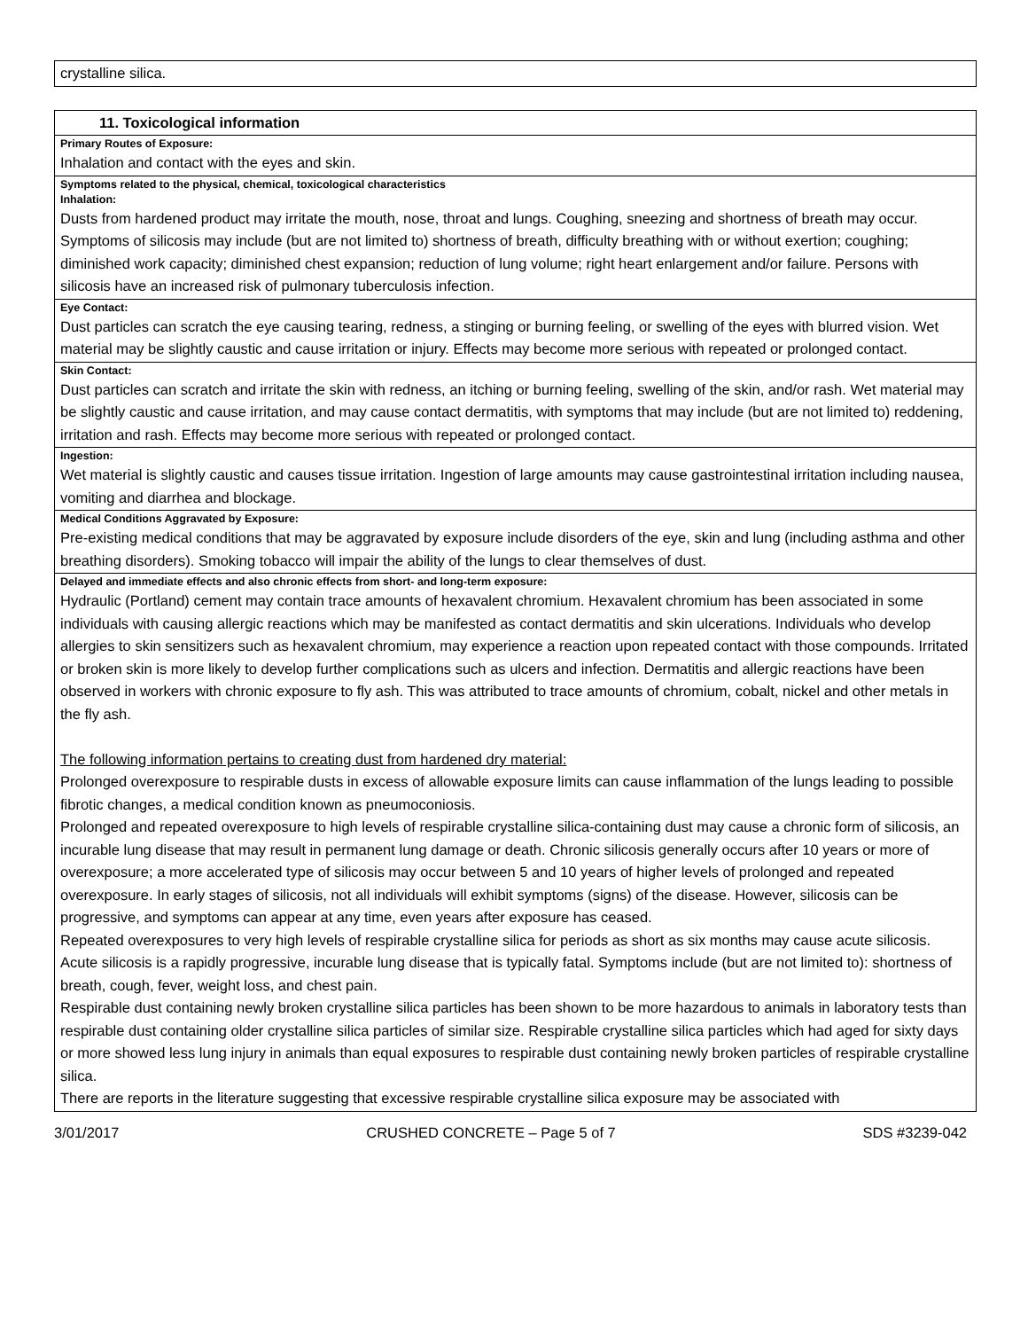| crystalline silica. |
| 11. Toxicological information |
| Primary Routes of Exposure: Inhalation and contact with the eyes and skin. |
| Symptoms related to the physical, chemical, toxicological characteristics Inhalation: Dusts from hardened product may irritate the mouth, nose, throat and lungs. Coughing, sneezing and shortness of breath may occur. Symptoms of silicosis may include (but are not limited to) shortness of breath, difficulty breathing with or without exertion; coughing; diminished work capacity; diminished chest expansion; reduction of lung volume; right heart enlargement and/or failure. Persons with silicosis have an increased risk of pulmonary tuberculosis infection. |
| Eye Contact: Dust particles can scratch the eye causing tearing, redness, a stinging or burning feeling, or swelling of the eyes with blurred vision. Wet material may be slightly caustic and cause irritation or injury. Effects may become more serious with repeated or prolonged contact. |
| Skin Contact: Dust particles can scratch and irritate the skin with redness, an itching or burning feeling, swelling of the skin, and/or rash. Wet material may be slightly caustic and cause irritation, and may cause contact dermatitis, with symptoms that may include (but are not limited to) reddening, irritation and rash. Effects may become more serious with repeated or prolonged contact. |
| Ingestion: Wet material is slightly caustic and causes tissue irritation. Ingestion of large amounts may cause gastrointestinal irritation including nausea, vomiting and diarrhea and blockage. |
| Medical Conditions Aggravated by Exposure: Pre-existing medical conditions that may be aggravated by exposure include disorders of the eye, skin and lung (including asthma and other breathing disorders). Smoking tobacco will impair the ability of the lungs to clear themselves of dust. |
| Delayed and immediate effects and also chronic effects from short- and long-term exposure: Hydraulic (Portland) cement may contain trace amounts of hexavalent chromium. Hexavalent chromium has been associated in some individuals with causing allergic reactions which may be manifested as contact dermatitis and skin ulcerations. Individuals who develop allergies to skin sensitizers such as hexavalent chromium, may experience a reaction upon repeated contact with those compounds. Irritated or broken skin is more likely to develop further complications such as ulcers and infection. Dermatitis and allergic reactions have been observed in workers with chronic exposure to fly ash. This was attributed to trace amounts of chromium, cobalt, nickel and other metals in the fly ash. The following information pertains to creating dust from hardened dry material: Prolonged overexposure to respirable dusts in excess of allowable exposure limits can cause inflammation of the lungs leading to possible fibrotic changes, a medical condition known as pneumoconiosis. Prolonged and repeated overexposure to high levels of respirable crystalline silica-containing dust may cause a chronic form of silicosis, an incurable lung disease that may result in permanent lung damage or death. Chronic silicosis generally occurs after 10 years or more of overexposure; a more accelerated type of silicosis may occur between 5 and 10 years of higher levels of prolonged and repeated overexposure. In early stages of silicosis, not all individuals will exhibit symptoms (signs) of the disease. However, silicosis can be progressive, and symptoms can appear at any time, even years after exposure has ceased. Repeated overexposures to very high levels of respirable crystalline silica for periods as short as six months may cause acute silicosis. Acute silicosis is a rapidly progressive, incurable lung disease that is typically fatal. Symptoms include (but are not limited to): shortness of breath, cough, fever, weight loss, and chest pain. Respirable dust containing newly broken crystalline silica particles has been shown to be more hazardous to animals in laboratory tests than respirable dust containing older crystalline silica particles of similar size. Respirable crystalline silica particles which had aged for sixty days or more showed less lung injury in animals than equal exposures to respirable dust containing newly broken particles of respirable crystalline silica. There are reports in the literature suggesting that excessive respirable crystalline silica exposure may be associated with |
3/01/2017 CRUSHED CONCRETE – Page 5 of 7 SDS #3239-042